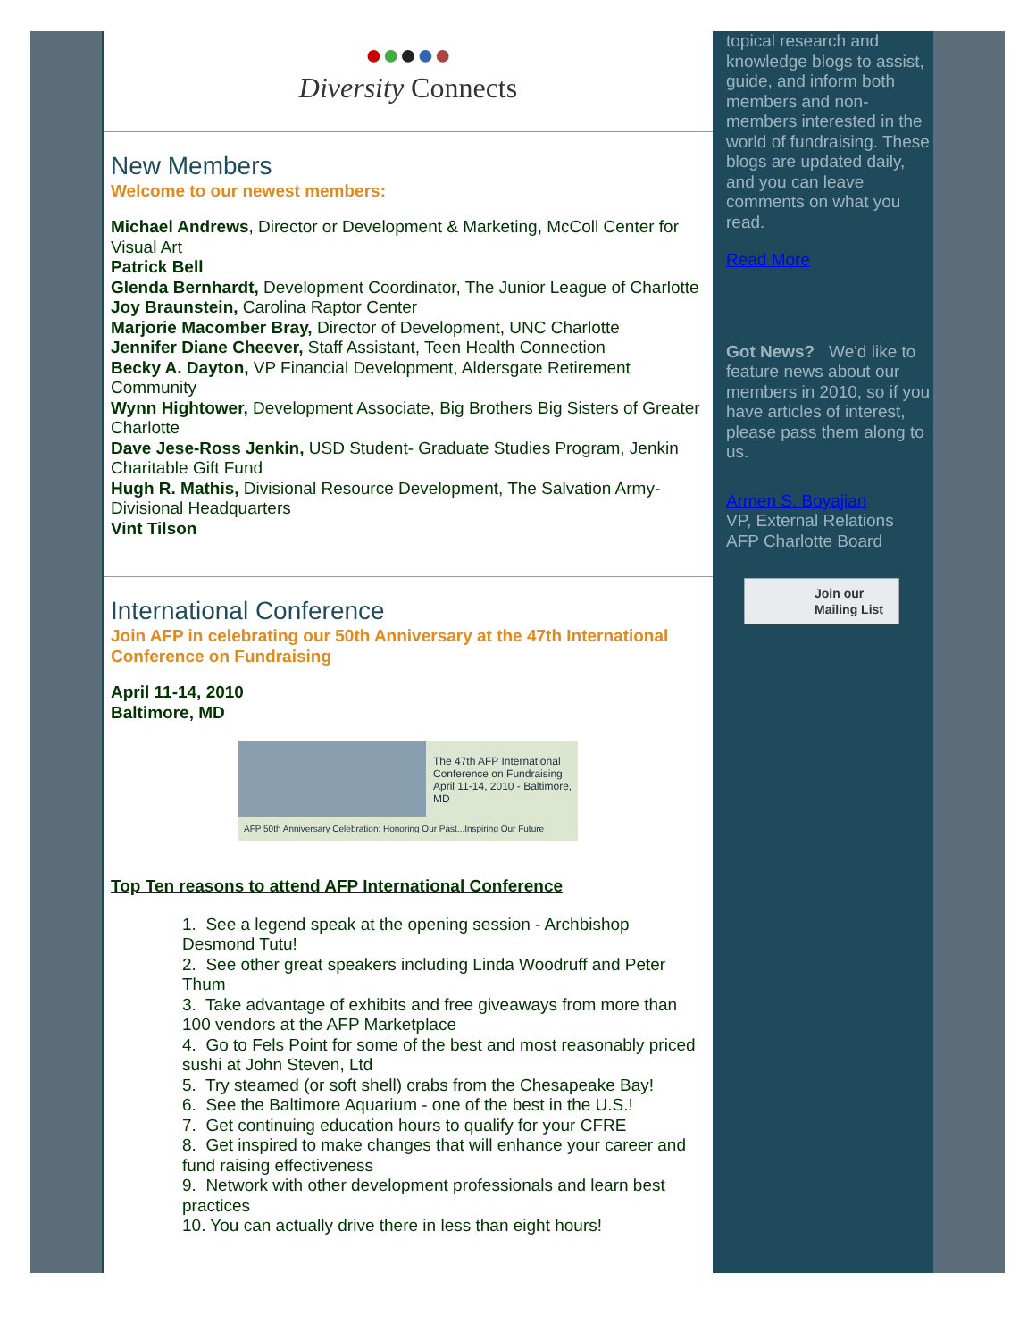●●●●●
Diversity Connects
New Members
Welcome to our newest members:
Michael Andrews, Director or Development & Marketing, McColl Center for Visual Art
Patrick Bell
Glenda Bernhardt, Development Coordinator, The Junior League of Charlotte
Joy Braunstein, Carolina Raptor Center
Marjorie Macomber Bray, Director of Development, UNC Charlotte
Jennifer Diane Cheever, Staff Assistant, Teen Health Connection
Becky A. Dayton, VP Financial Development, Aldersgate Retirement Community
Wynn Hightower, Development Associate, Big Brothers Big Sisters of Greater Charlotte
Dave Jese-Ross Jenkin, USD Student- Graduate Studies Program, Jenkin Charitable Gift Fund
Hugh R. Mathis, Divisional Resource Development, The Salvation Army- Divisional Headquarters
Vint Tilson
International Conference
Join AFP in celebrating our 50th Anniversary at the 47th International Conference on Fundraising
April 11-14, 2010
Baltimore, MD
The 47th AFP International
Conference on Fundraising
April 11-14, 2010 - Baltimore, MD
AFP 50th Anniversary Celebration: Honoring Our Past...Inspiring Our Future
Top Ten reasons to attend AFP International Conference
1. See a legend speak at the opening session - Archbishop Desmond Tutu!
2. See other great speakers including Linda Woodruff and Peter Thum
3. Take advantage of exhibits and free giveaways from more than 100 vendors at the AFP Marketplace
4. Go to Fels Point for some of the best and most reasonably priced sushi at John Steven, Ltd
5. Try steamed (or soft shell) crabs from the Chesapeake Bay!
6. See the Baltimore Aquarium - one of the best in the U.S.!
7. Get continuing education hours to qualify for your CFRE
8. Get inspired to make changes that will enhance your career and fund raising effectiveness
9. Network with other development professionals and learn best practices
10. You can actually drive there in less than eight hours!
topical research and knowledge blogs to assist, guide, and inform both members and non-members interested in the world of fundraising. These blogs are updated daily, and you can leave comments on what you read.
Read More
Got News? We'd like to feature news about our members in 2010, so if you have articles of interest, please pass them along to us.
Armen S. Boyajian
VP, External Relations
AFP Charlotte Board
Join our
Mailing List